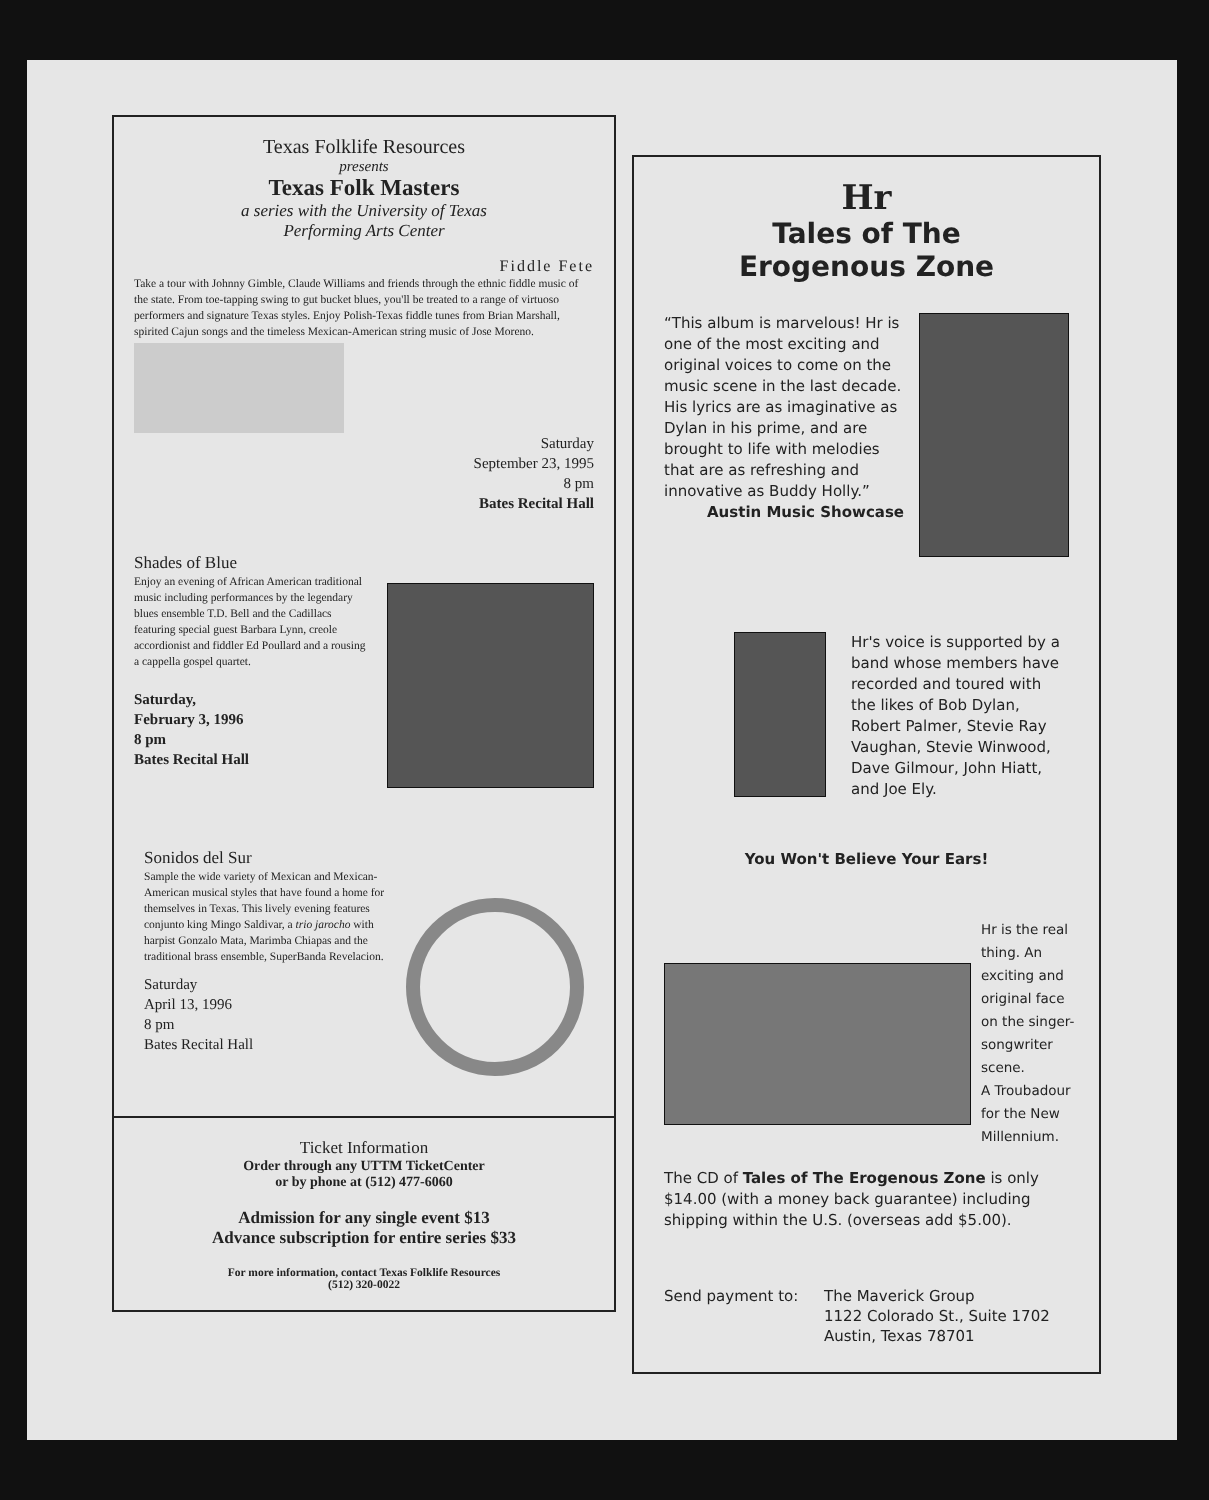Texas Folklife Resources
presents
Texas Folk Masters
a series with the University of Texas
Performing Arts Center
Fiddle Fete
Take a tour with Johnny Gimble, Claude Williams and friends through the ethnic fiddle music of the state. From toe-tapping swing to gut bucket blues, you'll be treated to a range of virtuoso performers and signature Texas styles. Enjoy Polish-Texas fiddle tunes from Brian Marshall, spirited Cajun songs and the timeless Mexican-American string music of Jose Moreno.
Saturday
September 23, 1995
8 pm
Bates Recital Hall
Shades of Blue
Enjoy an evening of African American traditional music including performances by the legendary blues ensemble T.D. Bell and the Cadillacs featuring special guest Barbara Lynn, creole accordionist and fiddler Ed Poullard and a rousing a cappella gospel quartet.
Saturday,
February 3, 1996
8 pm
Bates Recital Hall
Sonidos del Sur
Sample the wide variety of Mexican and Mexican-American musical styles that have found a home for themselves in Texas. This lively evening features conjunto king Mingo Saldivar, a trio jarocho with harpist Gonzalo Mata, Marimba Chiapas and the traditional brass ensemble, SuperBanda Revelacion.
Saturday
April 13, 1996
8 pm
Bates Recital Hall
Ticket Information
Order through any UTTM TicketCenter
or by phone at (512) 477-6060
Admission for any single event $13
Advance subscription for entire series $33
For more information, contact Texas Folklife Resources
(512) 320-0022
Hr
Tales of The
Erogenous Zone
“This album is marvelous! Hr is one of the most exciting and original voices to come on the music scene in the last decade. His lyrics are as imaginative as Dylan in his prime, and are brought to life with melodies that are as refreshing and innovative as Buddy Holly.”
Austin Music Showcase
Hr's voice is supported by a band whose members have recorded and toured with the likes of Bob Dylan, Robert Palmer, Stevie Ray Vaughan, Stevie Winwood, Dave Gilmour, John Hiatt, and Joe Ely.
You Won't Believe Your Ears!
Hr is the real thing. An exciting and original face on the singer-songwriter scene.
A Troubadour for the New Millennium.
The CD of Tales of The Erogenous Zone is only $14.00 (with a money back guarantee) including shipping within the U.S. (overseas add $5.00).
Send payment to: The Maverick Group
1122 Colorado St., Suite 1702
Austin, Texas 78701